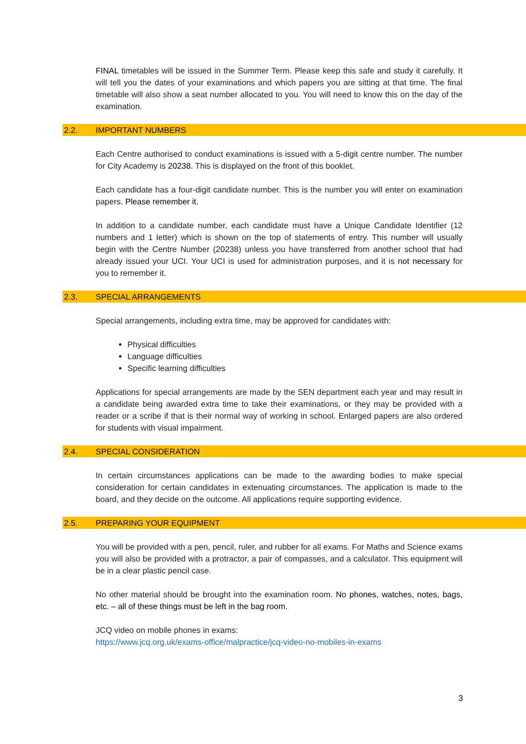FINAL timetables will be issued in the Summer Term. Please keep this safe and study it carefully. It will tell you the dates of your examinations and which papers you are sitting at that time. The final timetable will also show a seat number allocated to you. You will need to know this on the day of the examination.
2.2. IMPORTANT NUMBERS
Each Centre authorised to conduct examinations is issued with a 5-digit centre number. The number for City Academy is 20238. This is displayed on the front of this booklet.
Each candidate has a four-digit candidate number. This is the number you will enter on examination papers. Please remember it.
In addition to a candidate number, each candidate must have a Unique Candidate Identifier (12 numbers and 1 letter) which is shown on the top of statements of entry. This number will usually begin with the Centre Number (20238) unless you have transferred from another school that had already issued your UCI. Your UCI is used for administration purposes, and it is not necessary for you to remember it.
2.3. SPECIAL ARRANGEMENTS
Special arrangements, including extra time, may be approved for candidates with:
Physical difficulties
Language difficulties
Specific learning difficulties
Applications for special arrangements are made by the SEN department each year and may result in a candidate being awarded extra time to take their examinations, or they may be provided with a reader or a scribe if that is their normal way of working in school. Enlarged papers are also ordered for students with visual impairment.
2.4. SPECIAL CONSIDERATION
In certain circumstances applications can be made to the awarding bodies to make special consideration for certain candidates in extenuating circumstances. The application is made to the board, and they decide on the outcome. All applications require supporting evidence.
2.5. PREPARING YOUR EQUIPMENT
You will be provided with a pen, pencil, ruler, and rubber for all exams. For Maths and Science exams you will also be provided with a protractor, a pair of compasses, and a calculator. This equipment will be in a clear plastic pencil case.
No other material should be brought into the examination room. No phones, watches, notes, bags, etc. – all of these things must be left in the bag room.
JCQ video on mobile phones in exams:
https://www.jcq.org.uk/exams-office/malpractice/jcq-video-no-mobiles-in-exams
3